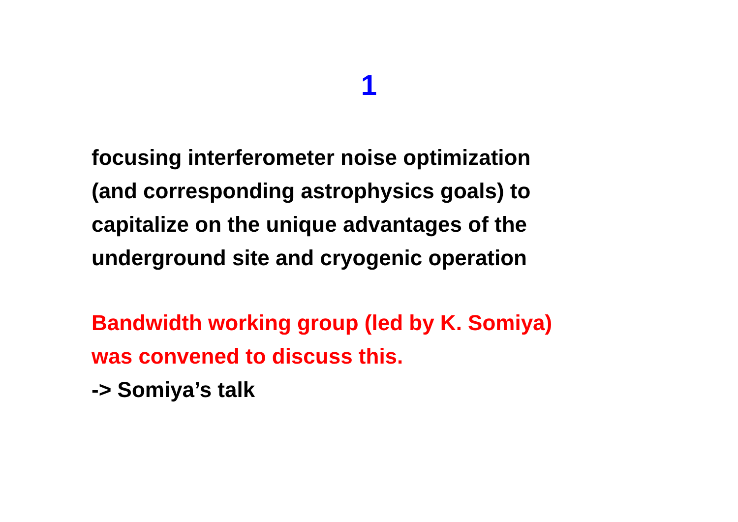1
focusing interferometer noise optimization
(and corresponding astrophysics goals) to
capitalize on the unique advantages of the
underground site and cryogenic operation
Bandwidth working group (led by K. Somiya)
was convened to discuss this.
-> Somiya’s talk